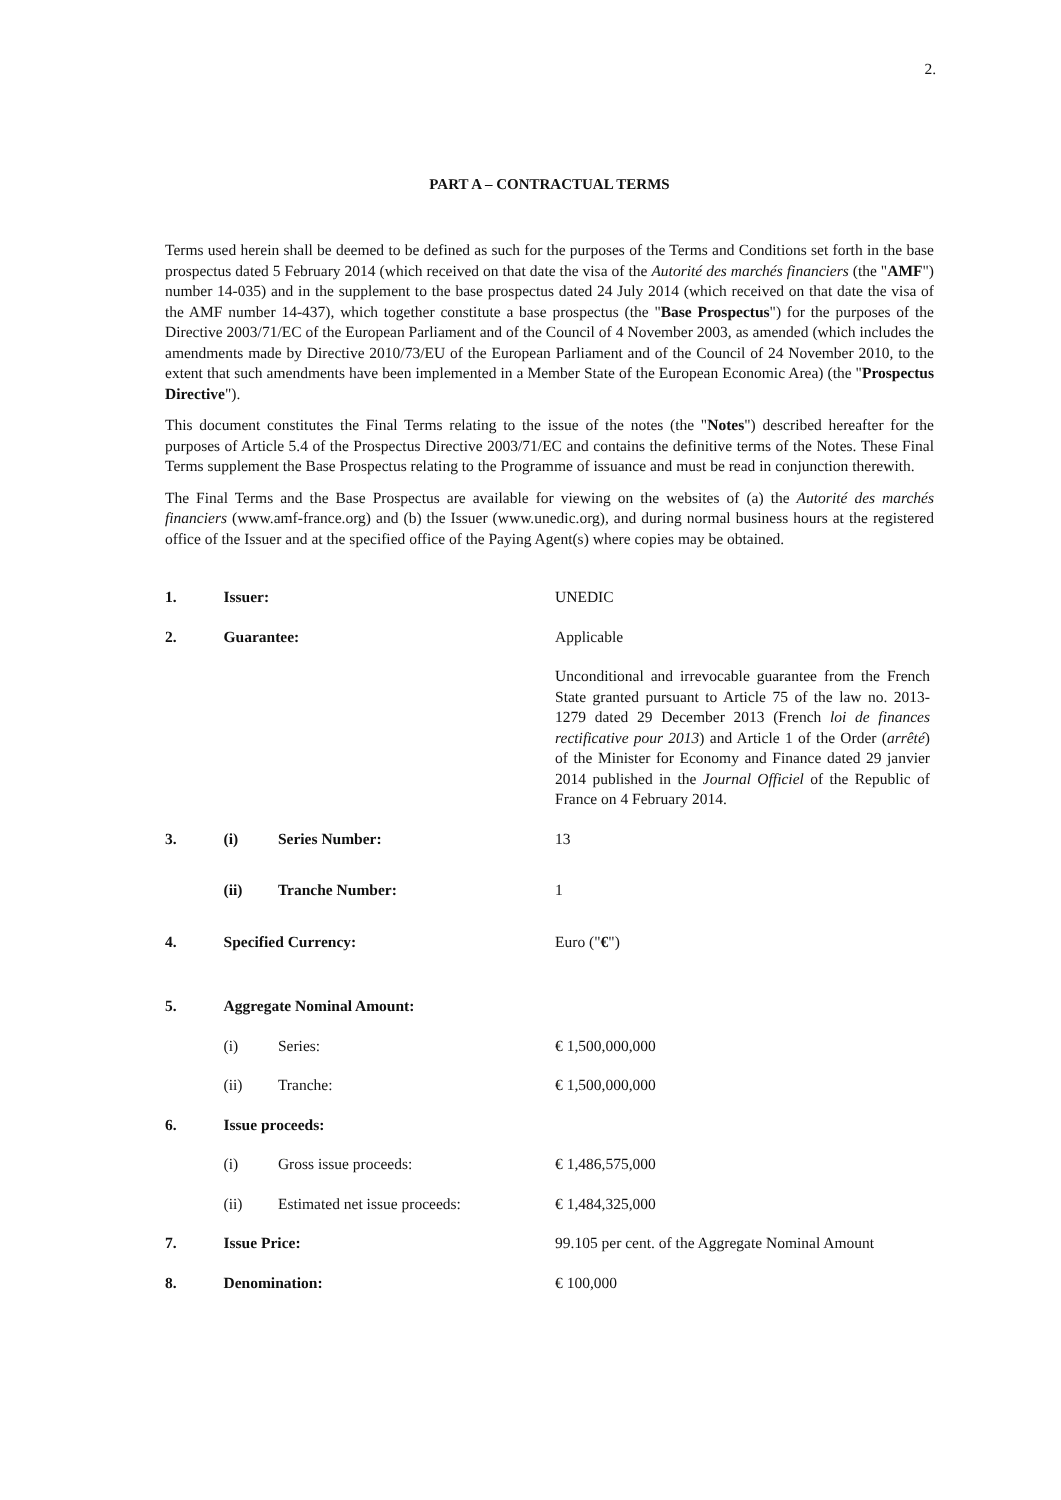2.
PART A – CONTRACTUAL TERMS
Terms used herein shall be deemed to be defined as such for the purposes of the Terms and Conditions set forth in the base prospectus dated 5 February 2014 (which received on that date the visa of the Autorité des marchés financiers (the "AMF") number 14-035) and in the supplement to the base prospectus dated 24 July 2014 (which received on that date the visa of the AMF number 14-437), which together constitute a base prospectus (the "Base Prospectus") for the purposes of the Directive 2003/71/EC of the European Parliament and of the Council of 4 November 2003, as amended (which includes the amendments made by Directive 2010/73/EU of the European Parliament and of the Council of 24 November 2010, to the extent that such amendments have been implemented in a Member State of the European Economic Area) (the "Prospectus Directive").
This document constitutes the Final Terms relating to the issue of the notes (the "Notes") described hereafter for the purposes of Article 5.4 of the Prospectus Directive 2003/71/EC and contains the definitive terms of the Notes. These Final Terms supplement the Base Prospectus relating to the Programme of issuance and must be read in conjunction therewith.
The Final Terms and the Base Prospectus are available for viewing on the websites of (a) the Autorité des marchés financiers (www.amf-france.org) and (b) the Issuer (www.unedic.org), and during normal business hours at the registered office of the Issuer and at the specified office of the Paying Agent(s) where copies may be obtained.
| 1. | Issuer: | | UNEDIC |
| 2. | Guarantee: | | Applicable |
| | | | Unconditional and irrevocable guarantee from the French State granted pursuant to Article 75 of the law no. 2013-1279 dated 29 December 2013 (French loi de finances rectificative pour 2013 ) and Article 1 of the Order ( arrêté ) of the Minister for Economy and Finance dated 29 janvier 2014 published in the Journal Officiel of the Republic of France on 4 February 2014. |
| 3. | (i) | Series Number: | 13 |
| | (ii) | Tranche Number: | 1 |
| 4. | Specified Currency: | | Euro (" € ") |
| 5. | Aggregate Nominal Amount: | | |
| | (i) | Series: | € 1,500,000,000 |
| | (ii) | Tranche: | € 1,500,000,000 |
| 6. | Issue proceeds: | | |
| | (i) | Gross issue proceeds: | € 1,486,575,000 |
| | (ii) | Estimated net issue proceeds: | € 1,484,325,000 |
| 7. | Issue Price: | | 99.105 per cent. of the Aggregate Nominal Amount |
| 8. | Denomination: | | € 100,000 |